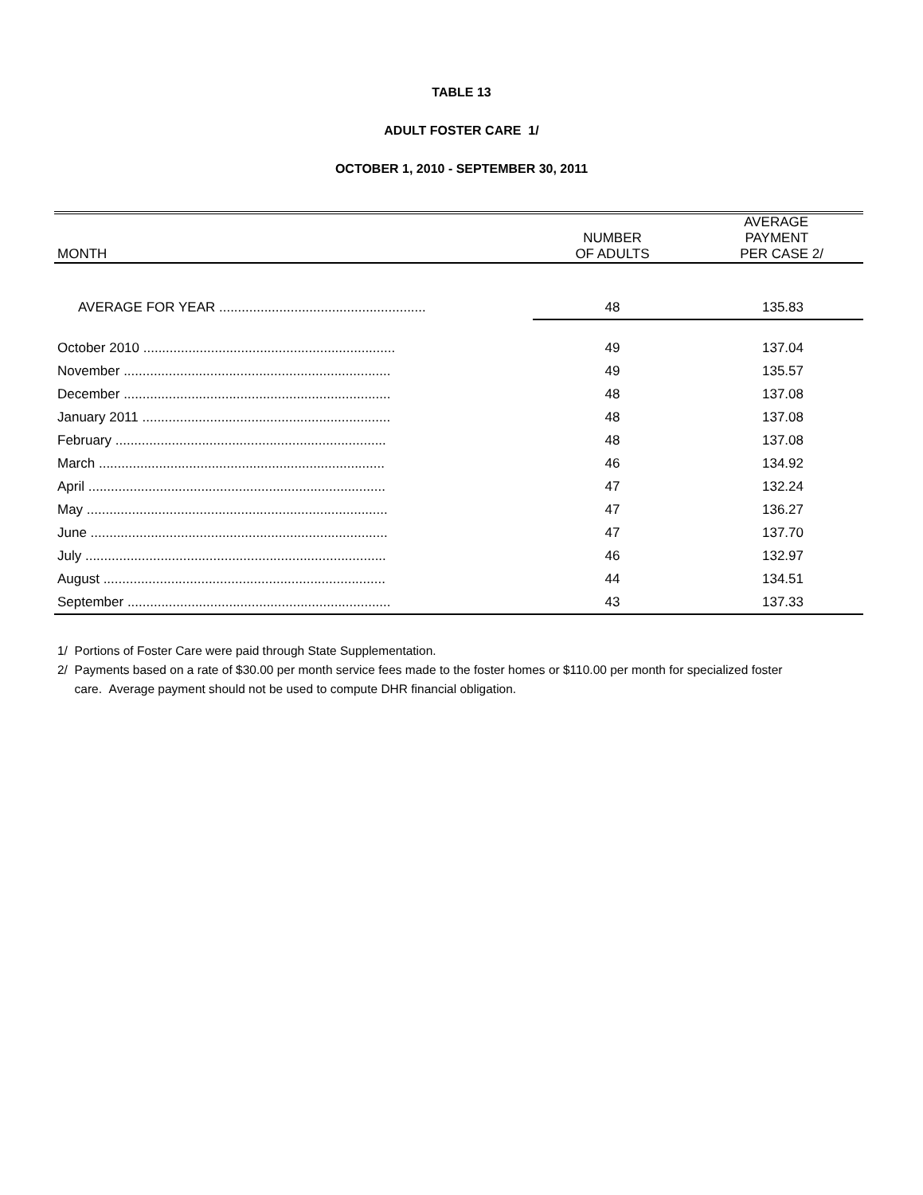TABLE 13
ADULT FOSTER CARE 1/
OCTOBER 1, 2010 - SEPTEMBER 30, 2011
| MONTH | NUMBER OF ADULTS | AVERAGE PAYMENT PER CASE 2/ |
| --- | --- | --- |
| AVERAGE FOR YEAR ....................................................... | 48 | 135.83 |
| October 2010 ................................................................... | 49 | 137.04 |
| November ....................................................................... | 49 | 135.57 |
| December ....................................................................... | 48 | 137.08 |
| January 2011 .................................................................. | 48 | 137.08 |
| February ........................................................................ | 48 | 137.08 |
| March ............................................................................ | 46 | 134.92 |
| April ............................................................................... | 47 | 132.24 |
| May ................................................................................ | 47 | 136.27 |
| June ............................................................................... | 47 | 137.70 |
| July ................................................................................ | 46 | 132.97 |
| August ........................................................................... | 44 | 134.51 |
| September ...................................................................... | 43 | 137.33 |
1/ Portions of Foster Care were paid through State Supplementation.
2/ Payments based on a rate of $30.00 per month service fees made to the foster homes or $110.00 per month for specialized foster
care. Average payment should not be used to compute DHR financial obligation.